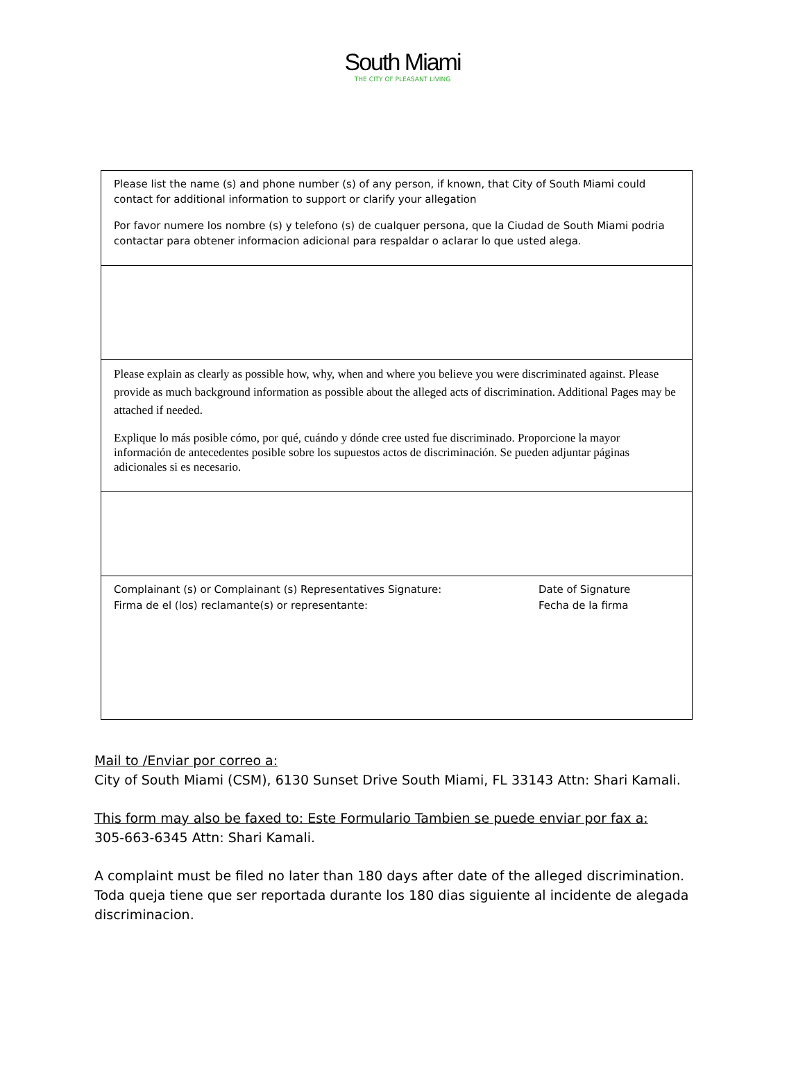South Miami
THE CITY OF PLEASANT LIVING
| Please list the name (s) and phone number (s) of any person, if known, that City of South Miami could contact for additional information to support or clarify your allegation Por favor numere los nombre (s) y telefono (s) de cualquer persona, que la Ciudad de South Miami podria contactar para obtener informacion adicional para respaldar o aclarar lo que usted alega. |
| Please explain as clearly as possible how, why, when and where you believe you were discriminated against. Please provide as much background information as possible about the alleged acts of discrimination. Additional Pages may be attached if needed. Explique lo más posible cómo, por qué, cuándo y dónde cree usted fue discriminado. Proporcione la mayor información de antecedentes posible sobre los supuestos actos de discriminación. Se pueden adjuntar páginas adicionales si es necesario. |
| Complainant (s) or Complainant (s) Representatives Signature: Firma de el (los) reclamante(s) or representante: Date of Signature Fecha de la firma |
Mail to /Enviar por correo a:
City of South Miami (CSM), 6130 Sunset Drive South Miami, FL 33143 Attn: Shari Kamali.
This form may also be faxed to: Este Formulario Tambien se puede enviar por fax a:
305-663-6345 Attn: Shari Kamali.
A complaint must be filed no later than 180 days after date of the alleged discrimination. Toda queja tiene que ser reportada durante los 180 dias siguiente al incidente de alegada discriminacion.